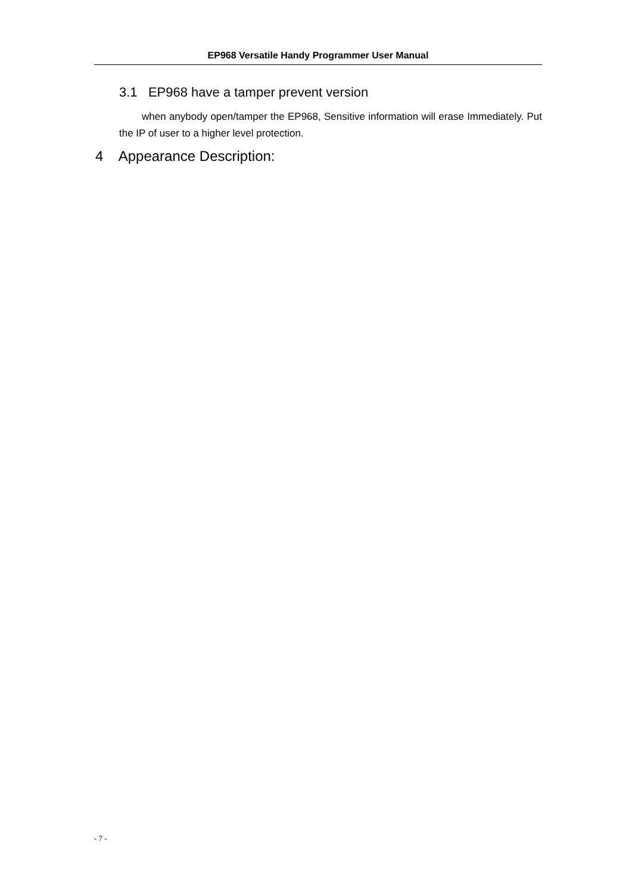EP968 Versatile Handy Programmer User Manual
3.1 EP968 have a tamper prevent version
when anybody open/tamper the EP968, Sensitive information will erase Immediately. Put the IP of user to a higher level protection.
4 Appearance Description:
- 7 -